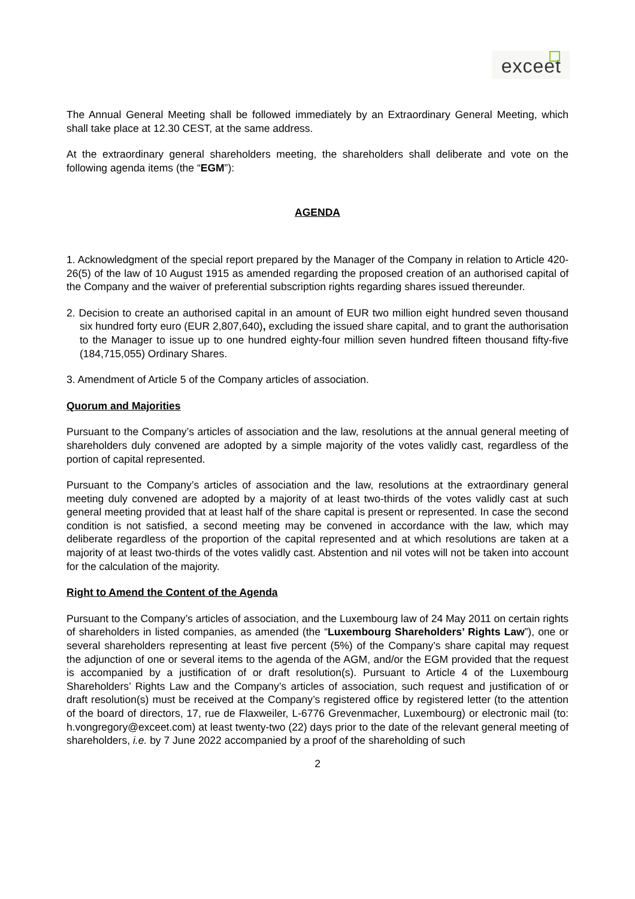exceet
The Annual General Meeting shall be followed immediately by an Extraordinary General Meeting, which shall take place at 12.30 CEST, at the same address.
At the extraordinary general shareholders meeting, the shareholders shall deliberate and vote on the following agenda items (the “EGM”):
AGENDA
1. Acknowledgment of the special report prepared by the Manager of the Company in relation to Article 420-26(5) of the law of 10 August 1915 as amended regarding the proposed creation of an authorised capital of the Company and the waiver of preferential subscription rights regarding shares issued thereunder.
2. Decision to create an authorised capital in an amount of EUR two million eight hundred seven thousand six hundred forty euro (EUR 2,807,640), excluding the issued share capital, and to grant the authorisation to the Manager to issue up to one hundred eighty-four million seven hundred fifteen thousand fifty-five (184,715,055) Ordinary Shares.
3. Amendment of Article 5 of the Company articles of association.
Quorum and Majorities
Pursuant to the Company’s articles of association and the law, resolutions at the annual general meeting of shareholders duly convened are adopted by a simple majority of the votes validly cast, regardless of the portion of capital represented.
Pursuant to the Company’s articles of association and the law, resolutions at the extraordinary general meeting duly convened are adopted by a majority of at least two-thirds of the votes validly cast at such general meeting provided that at least half of the share capital is present or represented. In case the second condition is not satisfied, a second meeting may be convened in accordance with the law, which may deliberate regardless of the proportion of the capital represented and at which resolutions are taken at a majority of at least two-thirds of the votes validly cast. Abstention and nil votes will not be taken into account for the calculation of the majority.
Right to Amend the Content of the Agenda
Pursuant to the Company’s articles of association, and the Luxembourg law of 24 May 2011 on certain rights of shareholders in listed companies, as amended (the “Luxembourg Shareholders’ Rights Law”), one or several shareholders representing at least five percent (5%) of the Company’s share capital may request the adjunction of one or several items to the agenda of the AGM, and/or the EGM provided that the request is accompanied by a justification of or draft resolution(s). Pursuant to Article 4 of the Luxembourg Shareholders’ Rights Law and the Company’s articles of association, such request and justification of or draft resolution(s) must be received at the Company’s registered office by registered letter (to the attention of the board of directors, 17, rue de Flaxweiler, L-6776 Grevenmacher, Luxembourg) or electronic mail (to: h.vongregory@exceet.com) at least twenty-two (22) days prior to the date of the relevant general meeting of shareholders, i.e. by 7 June 2022 accompanied by a proof of the shareholding of such
2